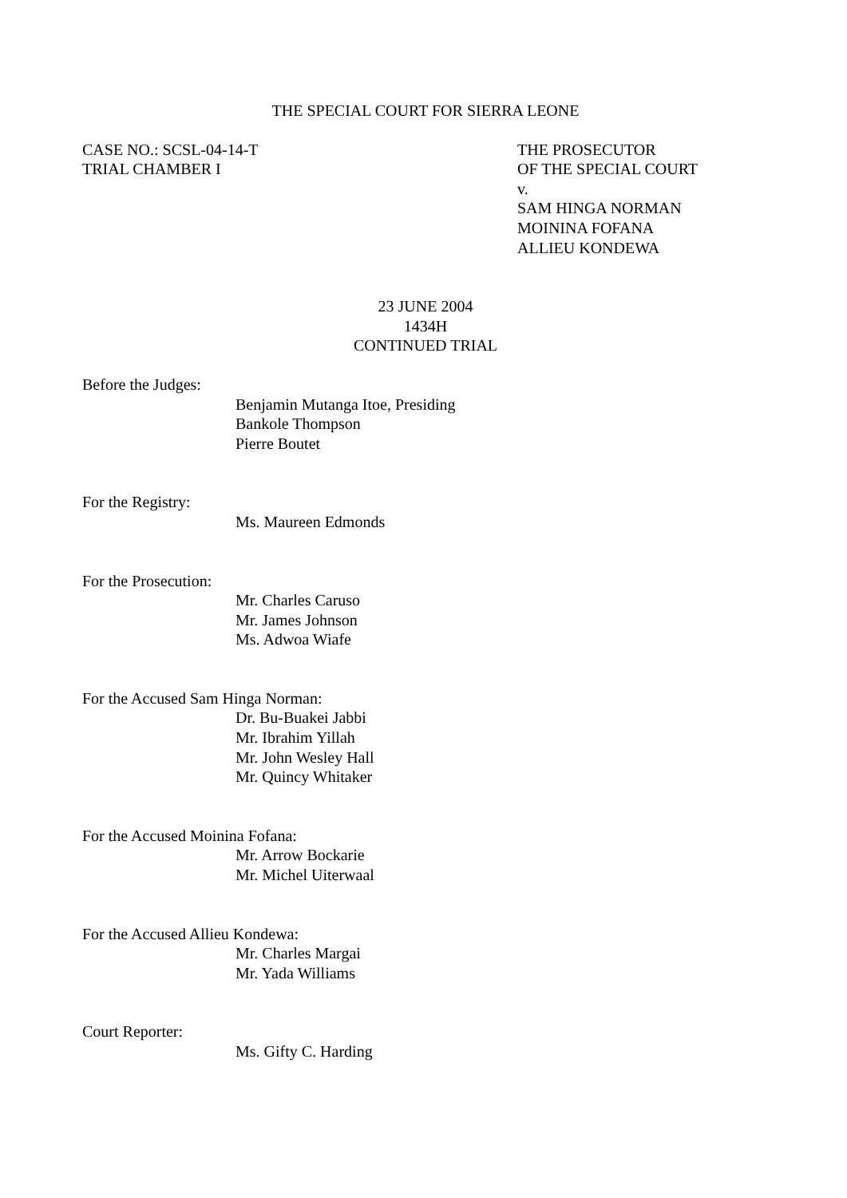THE SPECIAL COURT FOR SIERRA LEONE
CASE NO.: SCSL-04-14-T
TRIAL CHAMBER I
THE PROSECUTOR
OF THE SPECIAL COURT
v.
SAM HINGA NORMAN
MOININA FOFANA
ALLIEU KONDEWA
23 JUNE 2004
1434H
CONTINUED TRIAL
Before the Judges:
Benjamin Mutanga Itoe, Presiding
Bankole Thompson
Pierre Boutet
For the Registry:
Ms. Maureen Edmonds
For the Prosecution:
Mr. Charles Caruso
Mr. James Johnson
Ms. Adwoa Wiafe
For the Accused Sam Hinga Norman:
Dr. Bu-Buakei Jabbi
Mr. Ibrahim Yillah
Mr. John Wesley Hall
Mr. Quincy Whitaker
For the Accused Moinina Fofana:
Mr. Arrow Bockarie
Mr. Michel Uiterwaal
For the Accused Allieu Kondewa:
Mr. Charles Margai
Mr. Yada Williams
Court Reporter:
Ms. Gifty C. Harding